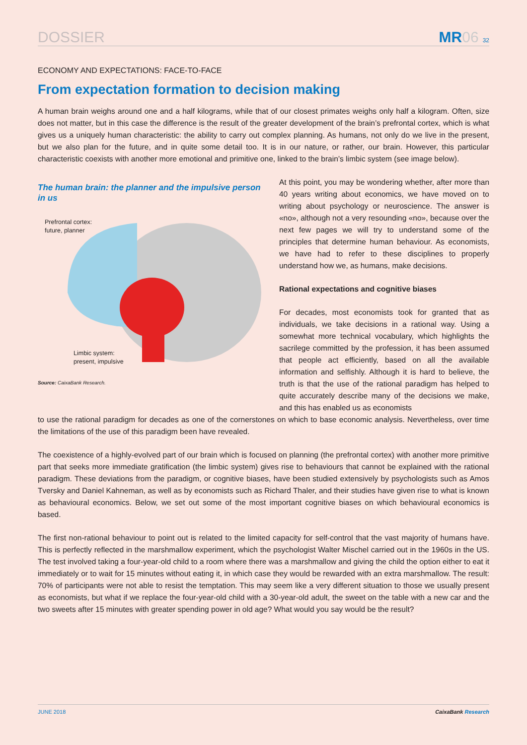DOSSIER
MR06 32
ECONOMY AND EXPECTATIONS: FACE-TO-FACE
From expectation formation to decision making
A human brain weighs around one and a half kilograms, while that of our closest primates weighs only half a kilogram. Often, size does not matter, but in this case the difference is the result of the greater development of the brain’s prefrontal cortex, which is what gives us a uniquely human characteristic: the ability to carry out complex planning. As humans, not only do we live in the present, but we also plan for the future, and in quite some detail too. It is in our nature, or rather, our brain. However, this particular characteristic coexists with another more emotional and primitive one, linked to the brain’s limbic system (see image below).
The human brain: the planner and the impulsive person in us
Prefrontal cortex:
future, planner
Limbic system:
present, impulsive
Source: CaixaBank Research.
At this point, you may be wondering whether, after more than 40 years writing about economics, we have moved on to writing about psychology or neuroscience. The answer is «no», although not a very resounding «no», because over the next few pages we will try to understand some of the principles that determine human behaviour. As economists, we have had to refer to these disciplines to properly understand how we, as humans, make decisions.
Rational expectations and cognitive biases
For decades, most economists took for granted that as individuals, we take decisions in a rational way. Using a somewhat more technical vocabulary, which highlights the sacrilege committed by the profession, it has been assumed that people act efficiently, based on all the available information and selfishly. Although it is hard to believe, the truth is that the use of the rational paradigm has helped to quite accurately describe many of the decisions we make, and this has enabled us as economists
to use the rational paradigm for decades as one of the cornerstones on which to base economic analysis. Nevertheless, over time the limitations of the use of this paradigm been have revealed.
The coexistence of a highly-evolved part of our brain which is focused on planning (the prefrontal cortex) with another more primitive part that seeks more immediate gratification (the limbic system) gives rise to behaviours that cannot be explained with the rational paradigm. These deviations from the paradigm, or cognitive biases, have been studied extensively by psychologists such as Amos Tversky and Daniel Kahneman, as well as by economists such as Richard Thaler, and their studies have given rise to what is known as behavioural economics. Below, we set out some of the most important cognitive biases on which behavioural economics is based.
The first non-rational behaviour to point out is related to the limited capacity for self-control that the vast majority of humans have. This is perfectly reflected in the marshmallow experiment, which the psychologist Walter Mischel carried out in the 1960s in the US. The test involved taking a four-year-old child to a room where there was a marshmallow and giving the child the option either to eat it immediately or to wait for 15 minutes without eating it, in which case they would be rewarded with an extra marshmallow. The result: 70% of participants were not able to resist the temptation. This may seem like a very different situation to those we usually present as economists, but what if we replace the four-year-old child with a 30-year-old adult, the sweet on the table with a new car and the two sweets after 15 minutes with greater spending power in old age? What would you say would be the result?
JUNE 2018 CaixaBank Research